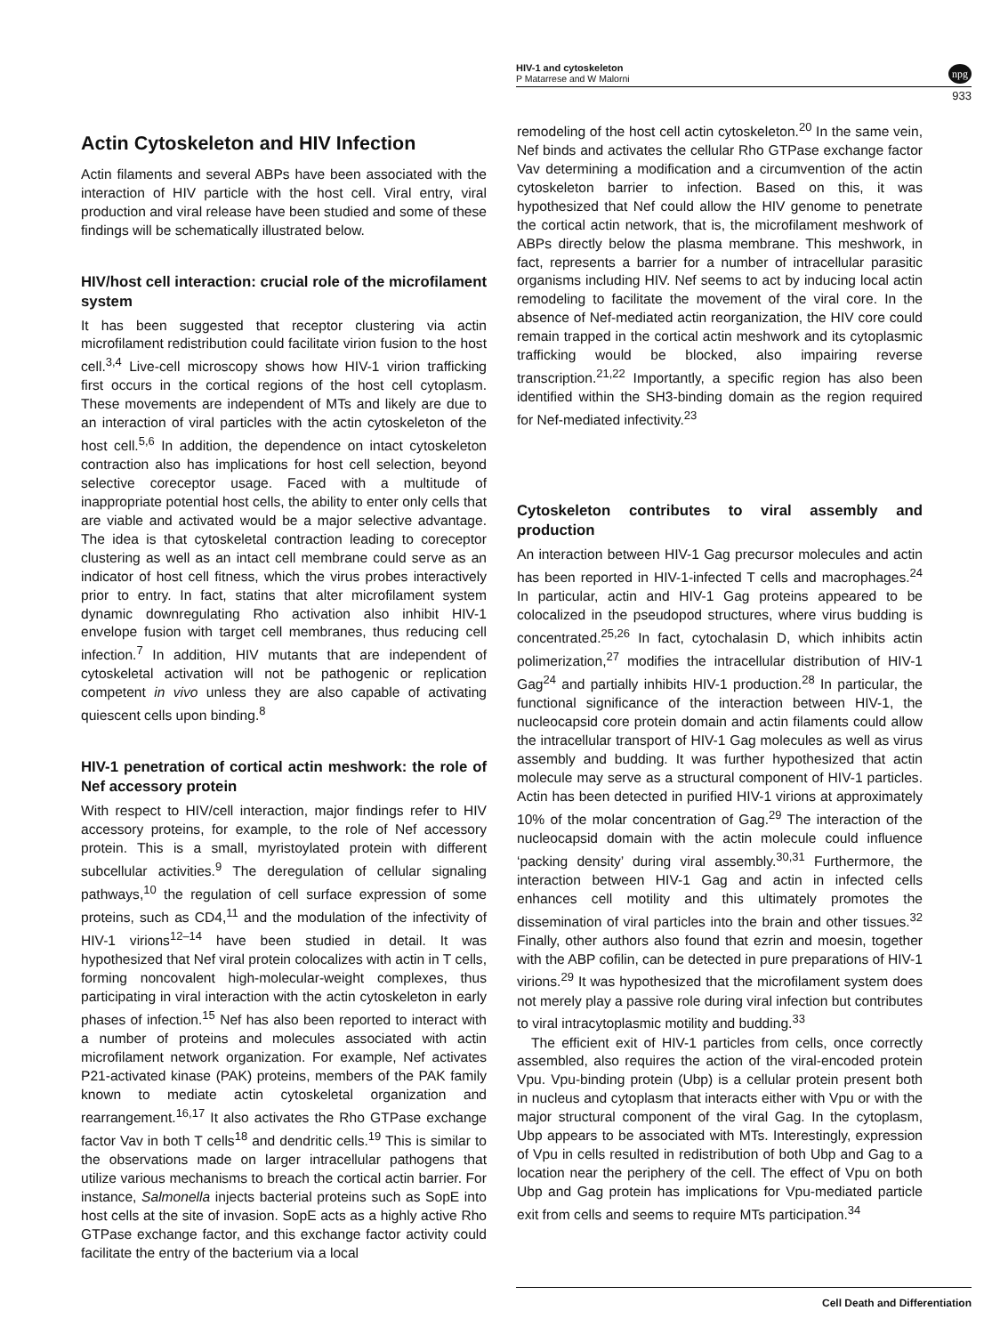HIV-1 and cytoskeleton
P Matarrese and W Malorni
npg
933
Actin Cytoskeleton and HIV Infection
Actin filaments and several ABPs have been associated with the interaction of HIV particle with the host cell. Viral entry, viral production and viral release have been studied and some of these findings will be schematically illustrated below.
HIV/host cell interaction: crucial role of the microfilament system
It has been suggested that receptor clustering via actin microfilament redistribution could facilitate virion fusion to the host cell.<sup>3,4</sup> Live-cell microscopy shows how HIV-1 virion trafficking first occurs in the cortical regions of the host cell cytoplasm. These movements are independent of MTs and likely are due to an interaction of viral particles with the actin cytoskeleton of the host cell.<sup>5,6</sup> In addition, the dependence on intact cytoskeleton contraction also has implications for host cell selection, beyond selective coreceptor usage. Faced with a multitude of inappropriate potential host cells, the ability to enter only cells that are viable and activated would be a major selective advantage. The idea is that cytoskeletal contraction leading to coreceptor clustering as well as an intact cell membrane could serve as an indicator of host cell fitness, which the virus probes interactively prior to entry. In fact, statins that alter microfilament system dynamic downregulating Rho activation also inhibit HIV-1 envelope fusion with target cell membranes, thus reducing cell infection.<sup>7</sup> In addition, HIV mutants that are independent of cytoskeletal activation will not be pathogenic or replication competent in vivo unless they are also capable of activating quiescent cells upon binding.<sup>8</sup>
HIV-1 penetration of cortical actin meshwork: the role of Nef accessory protein
With respect to HIV/cell interaction, major findings refer to HIV accessory proteins, for example, to the role of Nef accessory protein. This is a small, myristoylated protein with different subcellular activities.<sup>9</sup> The deregulation of cellular signaling pathways,<sup>10</sup> the regulation of cell surface expression of some proteins, such as CD4,<sup>11</sup> and the modulation of the infectivity of HIV-1 virions<sup>12–14</sup> have been studied in detail. It was hypothesized that Nef viral protein colocalizes with actin in T cells, forming noncovalent high-molecular-weight complexes, thus participating in viral interaction with the actin cytoskeleton in early phases of infection.<sup>15</sup> Nef has also been reported to interact with a number of proteins and molecules associated with actin microfilament network organization. For example, Nef activates P21-activated kinase (PAK) proteins, members of the PAK family known to mediate actin cytoskeletal organization and rearrangement.<sup>16,17</sup> It also activates the Rho GTPase exchange factor Vav in both T cells<sup>18</sup> and dendritic cells.<sup>19</sup> This is similar to the observations made on larger intracellular pathogens that utilize various mechanisms to breach the cortical actin barrier. For instance, Salmonella injects bacterial proteins such as SopE into host cells at the site of invasion. SopE acts as a highly active Rho GTPase exchange factor, and this exchange factor activity could facilitate the entry of the bacterium via a local
remodeling of the host cell actin cytoskeleton.<sup>20</sup> In the same vein, Nef binds and activates the cellular Rho GTPase exchange factor Vav determining a modification and a circumvention of the actin cytoskeleton barrier to infection. Based on this, it was hypothesized that Nef could allow the HIV genome to penetrate the cortical actin network, that is, the microfilament meshwork of ABPs directly below the plasma membrane. This meshwork, in fact, represents a barrier for a number of intracellular parasitic organisms including HIV. Nef seems to act by inducing local actin remodeling to facilitate the movement of the viral core. In the absence of Nef-mediated actin reorganization, the HIV core could remain trapped in the cortical actin meshwork and its cytoplasmic trafficking would be blocked, also impairing reverse transcription.<sup>21,22</sup> Importantly, a specific region has also been identified within the SH3-binding domain as the region required for Nef-mediated infectivity.<sup>23</sup>
Cytoskeleton contributes to viral assembly and production
An interaction between HIV-1 Gag precursor molecules and actin has been reported in HIV-1-infected T cells and macrophages.<sup>24</sup> In particular, actin and HIV-1 Gag proteins appeared to be colocalized in the pseudopod structures, where virus budding is concentrated.<sup>25,26</sup> In fact, cytochalasin D, which inhibits actin polimerization,<sup>27</sup> modifies the intracellular distribution of HIV-1 Gag<sup>24</sup> and partially inhibits HIV-1 production.<sup>28</sup> In particular, the functional significance of the interaction between HIV-1, the nucleocapsid core protein domain and actin filaments could allow the intracellular transport of HIV-1 Gag molecules as well as virus assembly and budding. It was further hypothesized that actin molecule may serve as a structural component of HIV-1 particles. Actin has been detected in purified HIV-1 virions at approximately 10% of the molar concentration of Gag.<sup>29</sup> The interaction of the nucleocapsid domain with the actin molecule could influence ‘packing density’ during viral assembly.<sup>30,31</sup> Furthermore, the interaction between HIV-1 Gag and actin in infected cells enhances cell motility and this ultimately promotes the dissemination of viral particles into the brain and other tissues.<sup>32</sup> Finally, other authors also found that ezrin and moesin, together with the ABP cofilin, can be detected in pure preparations of HIV-1 virions.<sup>29</sup> It was hypothesized that the microfilament system does not merely play a passive role during viral infection but contributes to viral intracytoplasmic motility and budding.<sup>33</sup>
The efficient exit of HIV-1 particles from cells, once correctly assembled, also requires the action of the viral-encoded protein Vpu. Vpu-binding protein (Ubp) is a cellular protein present both in nucleus and cytoplasm that interacts either with Vpu or with the major structural component of the viral Gag. In the cytoplasm, Ubp appears to be associated with MTs. Interestingly, expression of Vpu in cells resulted in redistribution of both Ubp and Gag to a location near the periphery of the cell. The effect of Vpu on both Ubp and Gag protein has implications for Vpu-mediated particle exit from cells and seems to require MTs participation.<sup>34</sup>
Cell Death and Differentiation